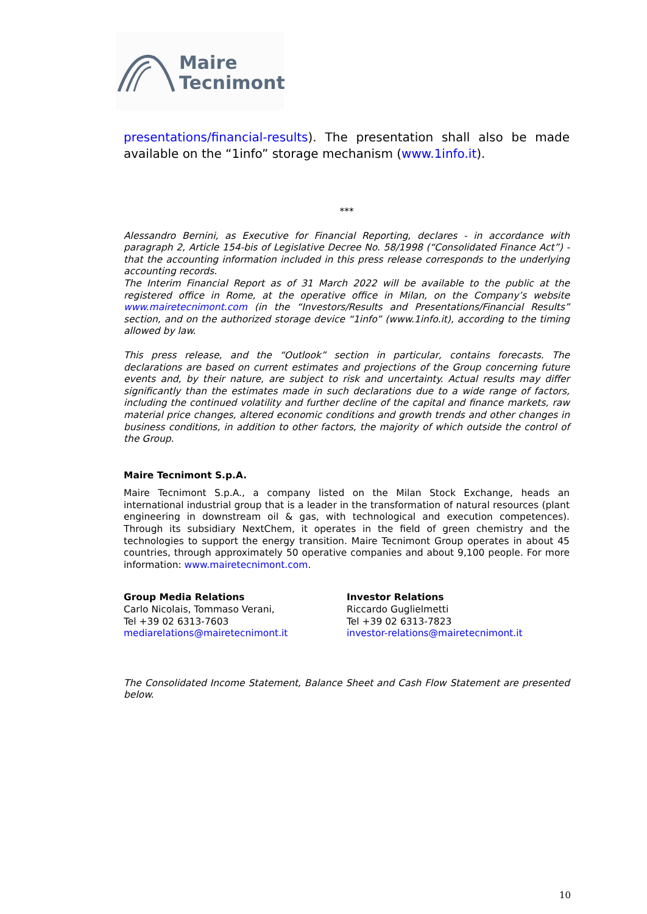Maire
Tecnimont
presentations/financial-results). The presentation shall also be made available on the “1info” storage mechanism (www.1info.it).
***
Alessandro Bernini, as Executive for Financial Reporting, declares - in accordance with paragraph 2, Article 154-bis of Legislative Decree No. 58/1998 (“Consolidated Finance Act”) - that the accounting information included in this press release corresponds to the underlying accounting records.
The Interim Financial Report as of 31 March 2022 will be available to the public at the registered office in Rome, at the operative office in Milan, on the Company’s website www.mairetecnimont.com (in the “Investors/Results and Presentations/Financial Results” section, and on the authorized storage device “1info” (www.1info.it), according to the timing allowed by law.
This press release, and the “Outlook” section in particular, contains forecasts. The declarations are based on current estimates and projections of the Group concerning future events and, by their nature, are subject to risk and uncertainty. Actual results may differ significantly than the estimates made in such declarations due to a wide range of factors, including the continued volatility and further decline of the capital and finance markets, raw material price changes, altered economic conditions and growth trends and other changes in business conditions, in addition to other factors, the majority of which outside the control of the Group.
Maire Tecnimont S.p.A.
Maire Tecnimont S.p.A., a company listed on the Milan Stock Exchange, heads an international industrial group that is a leader in the transformation of natural resources (plant engineering in downstream oil & gas, with technological and execution competences). Through its subsidiary NextChem, it operates in the field of green chemistry and the technologies to support the energy transition. Maire Tecnimont Group operates in about 45 countries, through approximately 50 operative companies and about 9,100 people. For more information: www.mairetecnimont.com.
Group Media Relations
Carlo Nicolais, Tommaso Verani,
Tel +39 02 6313-7603
mediarelations@mairetecnimont.it
Investor Relations
Riccardo Guglielmetti
Tel +39 02 6313-7823
investor-relations@mairetecnimont.it
The Consolidated Income Statement, Balance Sheet and Cash Flow Statement are presented below.
10